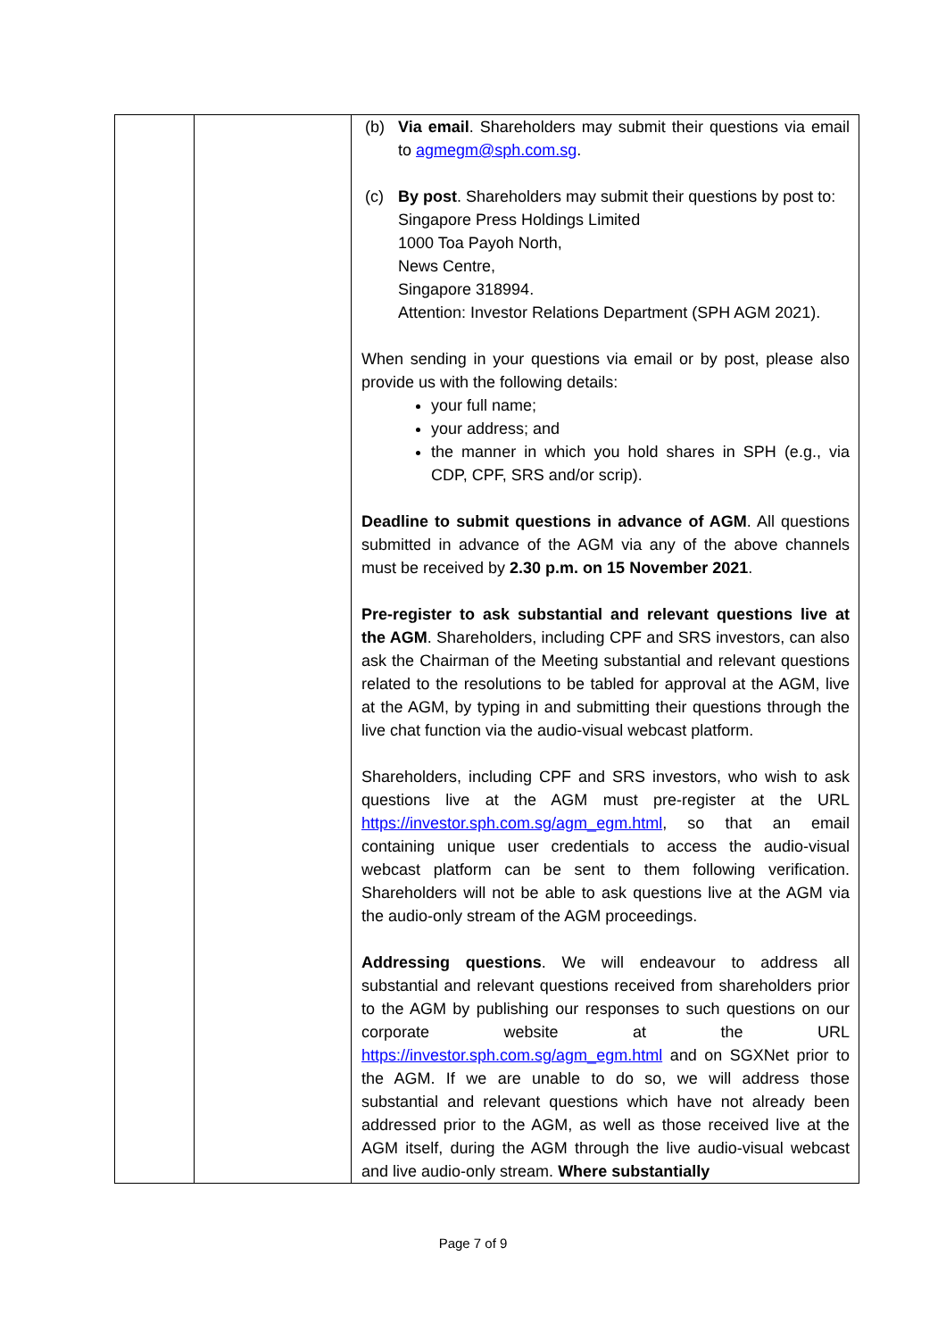| | | (b) Via email . Shareholders may submit their questions via email to agmegm@sph.com.sg . (c) By post . Shareholders may submit their questions by post to: Singapore Press Holdings Limited 1000 Toa Payoh North, News Centre, Singapore 318994. Attention: Investor Relations Department (SPH AGM 2021). When sending in your questions via email or by post, please also provide us with the following details: your full name; your address; and the manner in which you hold shares in SPH (e.g., via CDP, CPF, SRS and/or scrip). Deadline to submit questions in advance of AGM . All questions submitted in advance of the AGM via any of the above channels must be received by 2.30 p.m. on 15 November 2021 . Pre-register to ask substantial and relevant questions live at the AGM . Shareholders, including CPF and SRS investors, can also ask the Chairman of the Meeting substantial and relevant questions related to the resolutions to be tabled for approval at the AGM, live at the AGM, by typing in and submitting their questions through the live chat function via the audio-visual webcast platform. Shareholders, including CPF and SRS investors, who wish to ask questions live at the AGM must pre-register at the URL https://investor.sph.com.sg/agm_egm.html , so that an email containing unique user credentials to access the audio-visual webcast platform can be sent to them following verification. Shareholders will not be able to ask questions live at the AGM via the audio-only stream of the AGM proceedings. Addressing questions . We will endeavour to address all substantial and relevant questions received from shareholders prior to the AGM by publishing our responses to such questions on our corporate website at the URL https://investor.sph.com.sg/agm_egm.html and on SGXNet prior to the AGM. If we are unable to do so, we will address those substantial and relevant questions which have not already been addressed prior to the AGM, as well as those received live at the AGM itself, during the AGM through the live audio-visual webcast and live audio-only stream. Where substantially |
Page 7 of 9